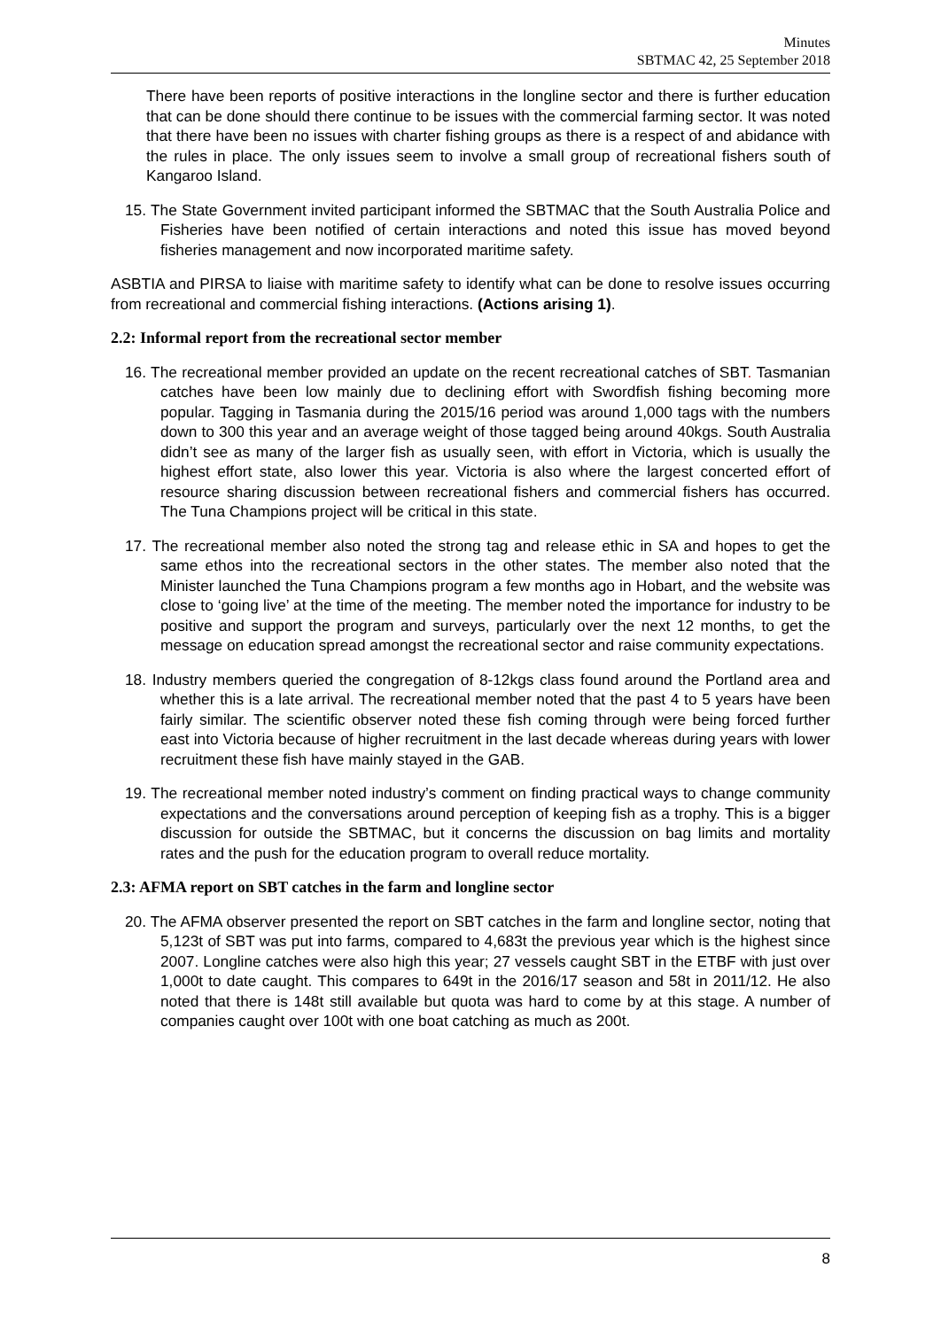Minutes
SBTMAC 42, 25 September 2018
There have been reports of positive interactions in the longline sector and there is further education that can be done should there continue to be issues with the commercial farming sector. It was noted that there have been no issues with charter fishing groups as there is a respect of and abidance with the rules in place. The only issues seem to involve a small group of recreational fishers south of Kangaroo Island.
15. The State Government invited participant informed the SBTMAC that the South Australia Police and Fisheries have been notified of certain interactions and noted this issue has moved beyond fisheries management and now incorporated maritime safety.
ASBTIA and PIRSA to liaise with maritime safety to identify what can be done to resolve issues occurring from recreational and commercial fishing interactions. (Actions arising 1).
2.2: Informal report from the recreational sector member
16. The recreational member provided an update on the recent recreational catches of SBT. Tasmanian catches have been low mainly due to declining effort with Swordfish fishing becoming more popular. Tagging in Tasmania during the 2015/16 period was around 1,000 tags with the numbers down to 300 this year and an average weight of those tagged being around 40kgs. South Australia didn’t see as many of the larger fish as usually seen, with effort in Victoria, which is usually the highest effort state, also lower this year. Victoria is also where the largest concerted effort of resource sharing discussion between recreational fishers and commercial fishers has occurred. The Tuna Champions project will be critical in this state.
17. The recreational member also noted the strong tag and release ethic in SA and hopes to get the same ethos into the recreational sectors in the other states. The member also noted that the Minister launched the Tuna Champions program a few months ago in Hobart, and the website was close to ‘going live’ at the time of the meeting. The member noted the importance for industry to be positive and support the program and surveys, particularly over the next 12 months, to get the message on education spread amongst the recreational sector and raise community expectations.
18. Industry members queried the congregation of 8-12kgs class found around the Portland area and whether this is a late arrival. The recreational member noted that the past 4 to 5 years have been fairly similar. The scientific observer noted these fish coming through were being forced further east into Victoria because of higher recruitment in the last decade whereas during years with lower recruitment these fish have mainly stayed in the GAB.
19. The recreational member noted industry’s comment on finding practical ways to change community expectations and the conversations around perception of keeping fish as a trophy. This is a bigger discussion for outside the SBTMAC, but it concerns the discussion on bag limits and mortality rates and the push for the education program to overall reduce mortality.
2.3: AFMA report on SBT catches in the farm and longline sector
20. The AFMA observer presented the report on SBT catches in the farm and longline sector, noting that 5,123t of SBT was put into farms, compared to 4,683t the previous year which is the highest since 2007. Longline catches were also high this year; 27 vessels caught SBT in the ETBF with just over 1,000t to date caught. This compares to 649t in the 2016/17 season and 58t in 2011/12. He also noted that there is 148t still available but quota was hard to come by at this stage. A number of companies caught over 100t with one boat catching as much as 200t.
8